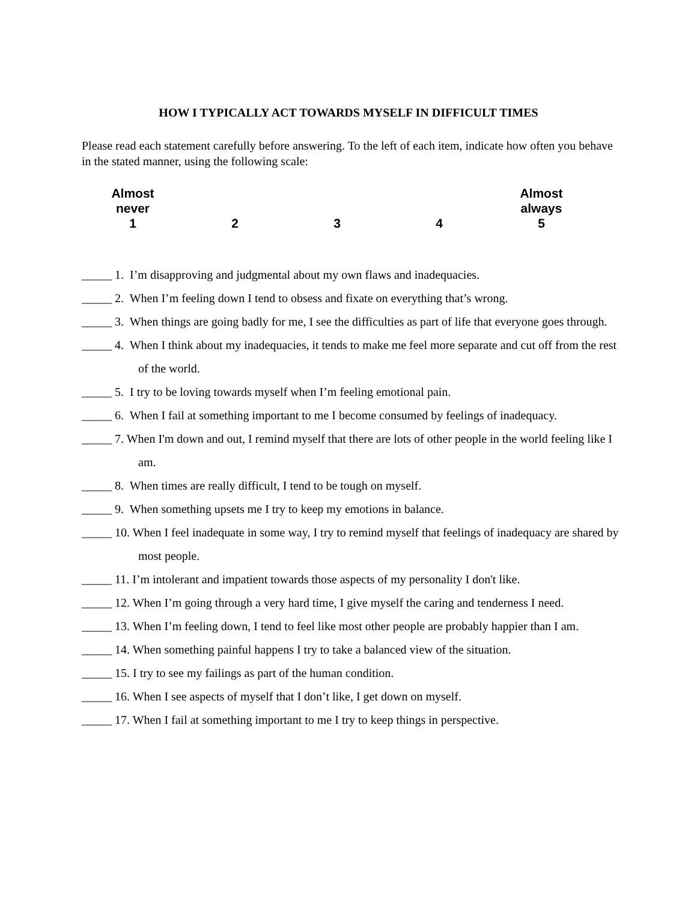HOW I TYPICALLY ACT TOWARDS MYSELF IN DIFFICULT TIMES
Please read each statement carefully before answering. To the left of each item, indicate how often you behave in the stated manner, using the following scale:
Almost
never
1
2
3
4 Almost
always
5
_____ 1. I’m disapproving and judgmental about my own flaws and inadequacies.
_____ 2. When I’m feeling down I tend to obsess and fixate on everything that’s wrong.
_____ 3. When things are going badly for me, I see the difficulties as part of life that everyone goes through.
_____ 4. When I think about my inadequacies, it tends to make me feel more separate and cut off from the rest of the world.
_____ 5. I try to be loving towards myself when I’m feeling emotional pain.
_____ 6. When I fail at something important to me I become consumed by feelings of inadequacy.
_____ 7. When I'm down and out, I remind myself that there are lots of other people in the world feeling like I am.
_____ 8. When times are really difficult, I tend to be tough on myself.
_____ 9. When something upsets me I try to keep my emotions in balance.
_____ 10. When I feel inadequate in some way, I try to remind myself that feelings of inadequacy are shared by most people.
_____ 11. I’m intolerant and impatient towards those aspects of my personality I don't like.
_____ 12. When I’m going through a very hard time, I give myself the caring and tenderness I need.
_____ 13. When I’m feeling down, I tend to feel like most other people are probably happier than I am.
_____ 14. When something painful happens I try to take a balanced view of the situation.
_____ 15. I try to see my failings as part of the human condition.
_____ 16. When I see aspects of myself that I don’t like, I get down on myself.
_____ 17. When I fail at something important to me I try to keep things in perspective.